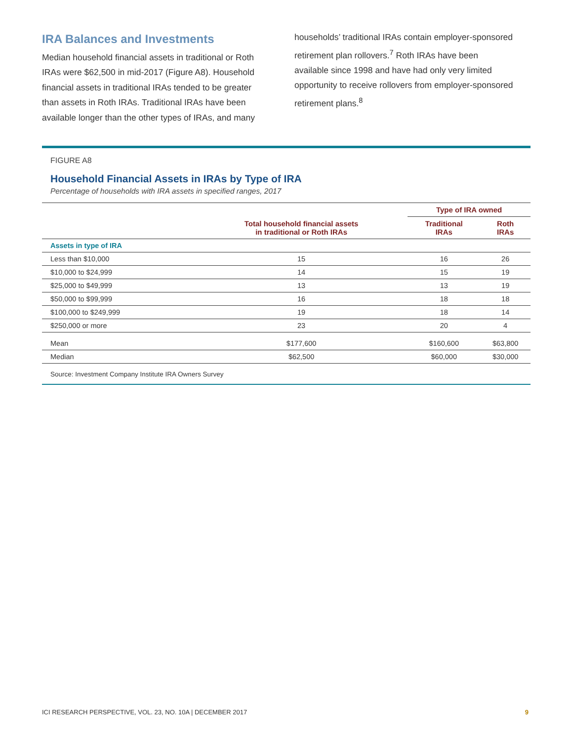IRA Balances and Investments
Median household financial assets in traditional or Roth IRAs were $62,500 in mid-2017 (Figure A8). Household financial assets in traditional IRAs tended to be greater than assets in Roth IRAs. Traditional IRAs have been available longer than the other types of IRAs, and many
households’ traditional IRAs contain employer-sponsored retirement plan rollovers.<sup>7</sup> Roth IRAs have been available since 1998 and have had only very limited opportunity to receive rollovers from employer-sponsored retirement plans.<sup>8</sup>
FIGURE A8
Household Financial Assets in IRAs by Type of IRA
Percentage of households with IRA assets in specified ranges, 2017
| | | Type of IRA owned | |
| --- | --- | --- | --- |
| | Total household financial assets in traditional or Roth IRAs | Traditional IRAs | Roth IRAs |
| Assets in type of IRA | | | |
| Less than $10,000 | 15 | 16 | 26 |
| $10,000 to $24,999 | 14 | 15 | 19 |
| $25,000 to $49,999 | 13 | 13 | 19 |
| $50,000 to $99,999 | 16 | 18 | 18 |
| $100,000 to $249,999 | 19 | 18 | 14 |
| $250,000 or more | 23 | 20 | 4 |
| Mean | $177,600 | $160,600 | $63,800 |
| Median | $62,500 | $60,000 | $30,000 |
Source: Investment Company Institute IRA Owners Survey
ICI RESEARCH PERSPECTIVE, VOL. 23, NO. 10A | DECEMBER 2017 9